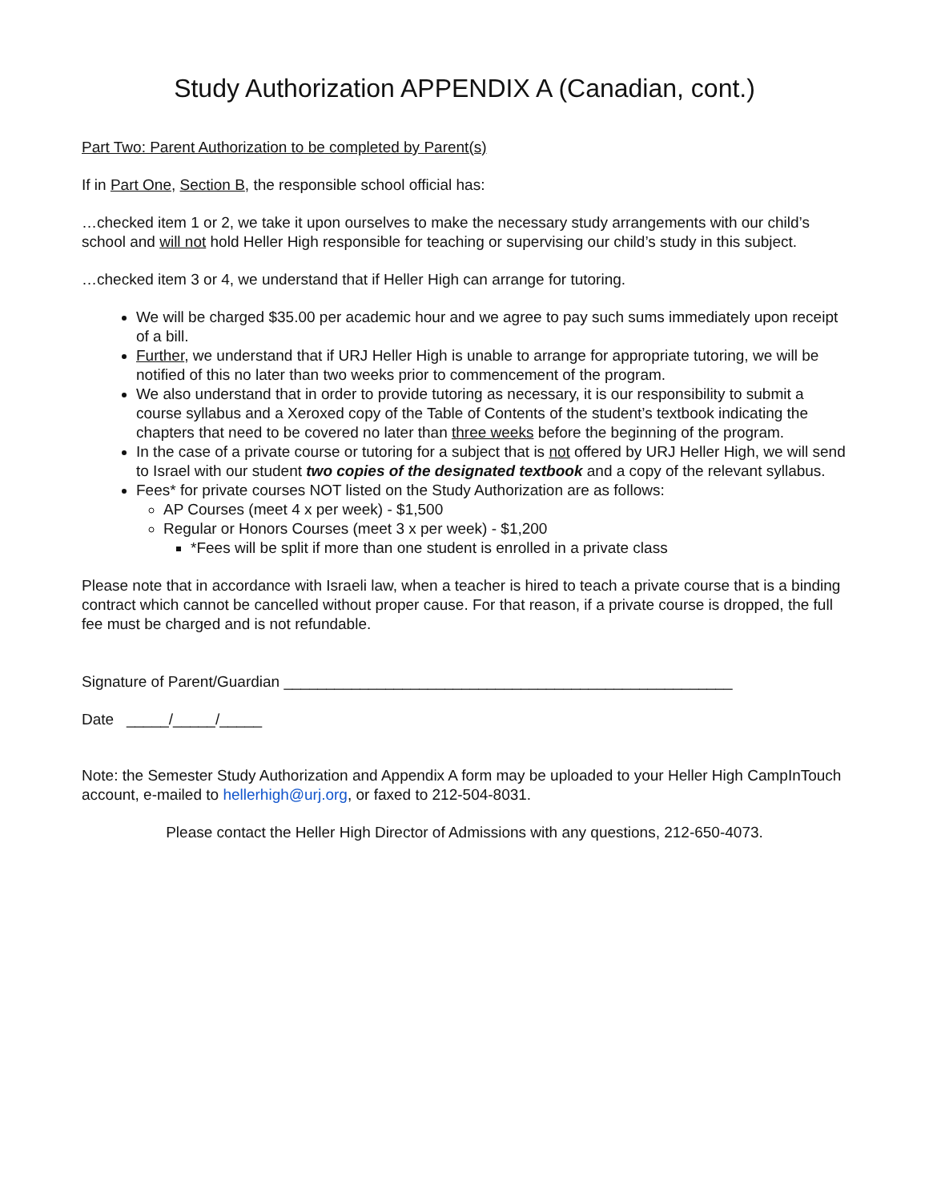Study Authorization APPENDIX A (Canadian, cont.)
Part Two: Parent Authorization to be completed by Parent(s)
If in Part One, Section B, the responsible school official has:
…checked item 1 or 2, we take it upon ourselves to make the necessary study arrangements with our child’s school and will not hold Heller High responsible for teaching or supervising our child’s study in this subject.
…checked item 3 or 4, we understand that if Heller High can arrange for tutoring.
We will be charged $35.00 per academic hour and we agree to pay such sums immediately upon receipt of a bill.
Further, we understand that if URJ Heller High is unable to arrange for appropriate tutoring, we will be notified of this no later than two weeks prior to commencement of the program.
We also understand that in order to provide tutoring as necessary, it is our responsibility to submit a course syllabus and a Xeroxed copy of the Table of Contents of the student’s textbook indicating the chapters that need to be covered no later than three weeks before the beginning of the program.
In the case of a private course or tutoring for a subject that is not offered by URJ Heller High, we will send to Israel with our student two copies of the designated textbook and a copy of the relevant syllabus.
Fees* for private courses NOT listed on the Study Authorization are as follows:
AP Courses (meet 4 x per week) - $1,500
Regular or Honors Courses (meet 3 x per week) - $1,200
*Fees will be split if more than one student is enrolled in a private class
Please note that in accordance with Israeli law, when a teacher is hired to teach a private course that is a binding contract which cannot be cancelled without proper cause. For that reason, if a private course is dropped, the full fee must be charged and is not refundable.
Signature of Parent/Guardian _____________________________________________________
Date _____/_____/_____
Note: the Semester Study Authorization and Appendix A form may be uploaded to your Heller High CampInTouch account, e-mailed to hellerhigh@urj.org, or faxed to 212-504-8031.
Please contact the Heller High Director of Admissions with any questions, 212-650-4073.